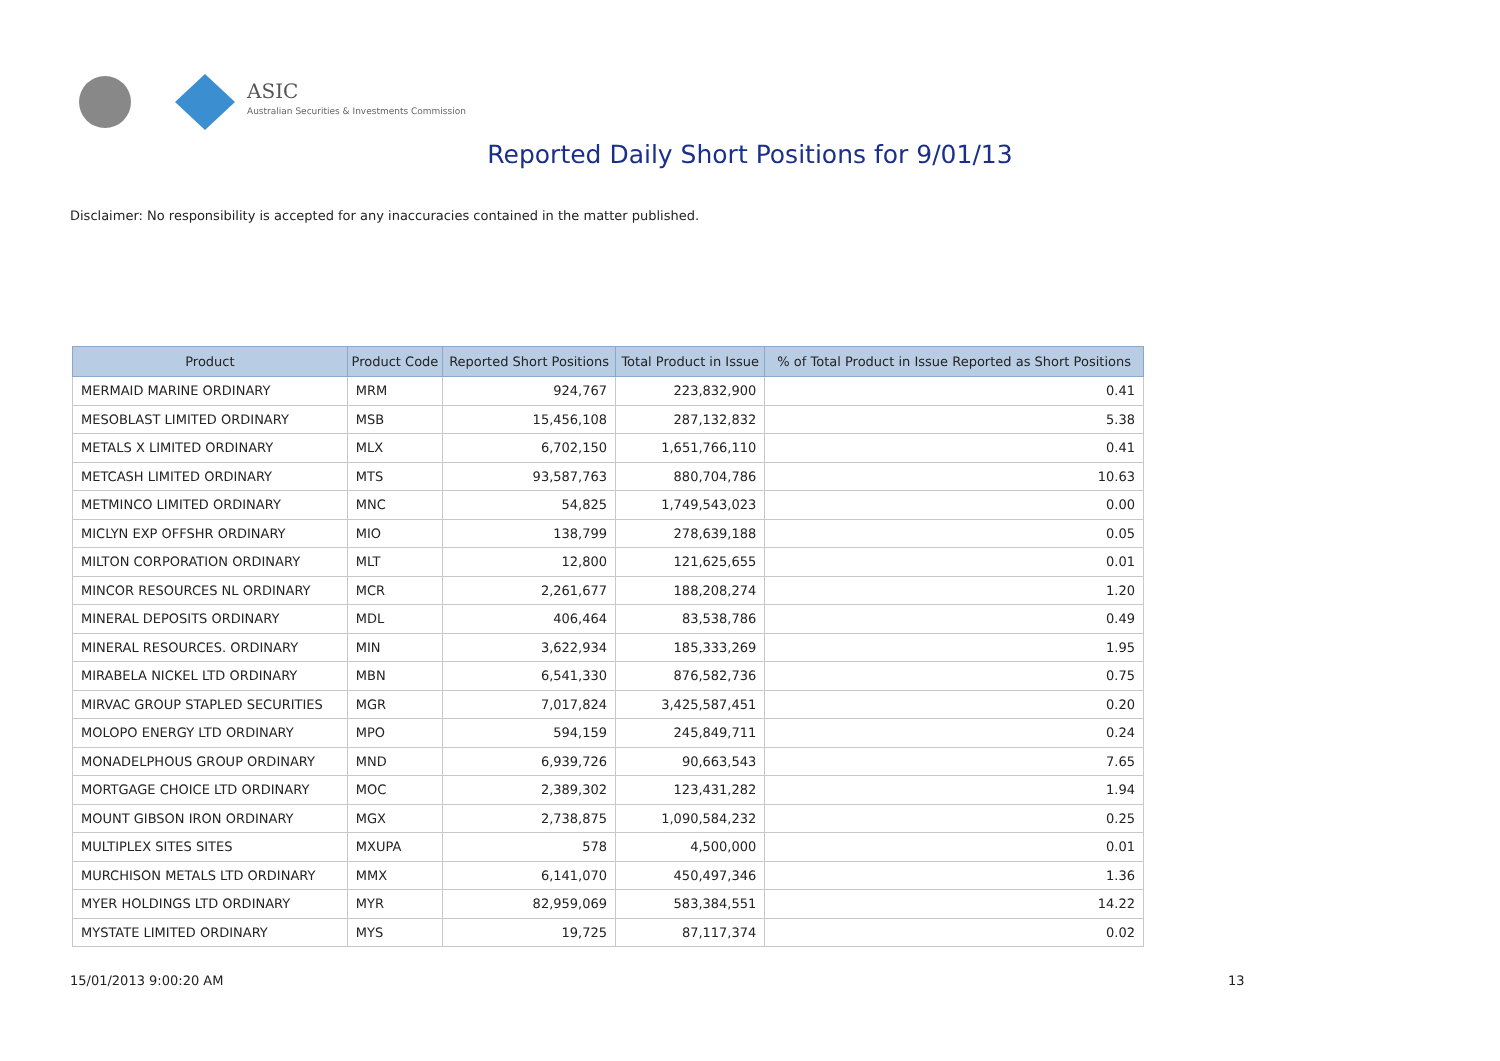ASIC
Australian Securities & Investments Commission
Reported Daily Short Positions for 9/01/13
Disclaimer: No responsibility is accepted for any inaccuracies contained in the matter published.
| Product | Product Code | Reported Short Positions | Total Product in Issue | % of Total Product in Issue Reported as Short Positions |
| --- | --- | --- | --- | --- |
| MERMAID MARINE ORDINARY | MRM | 924,767 | 223,832,900 | 0.41 |
| MESOBLAST LIMITED ORDINARY | MSB | 15,456,108 | 287,132,832 | 5.38 |
| METALS X LIMITED ORDINARY | MLX | 6,702,150 | 1,651,766,110 | 0.41 |
| METCASH LIMITED ORDINARY | MTS | 93,587,763 | 880,704,786 | 10.63 |
| METMINCO LIMITED ORDINARY | MNC | 54,825 | 1,749,543,023 | 0.00 |
| MICLYN EXP OFFSHR ORDINARY | MIO | 138,799 | 278,639,188 | 0.05 |
| MILTON CORPORATION ORDINARY | MLT | 12,800 | 121,625,655 | 0.01 |
| MINCOR RESOURCES NL ORDINARY | MCR | 2,261,677 | 188,208,274 | 1.20 |
| MINERAL DEPOSITS ORDINARY | MDL | 406,464 | 83,538,786 | 0.49 |
| MINERAL RESOURCES. ORDINARY | MIN | 3,622,934 | 185,333,269 | 1.95 |
| MIRABELA NICKEL LTD ORDINARY | MBN | 6,541,330 | 876,582,736 | 0.75 |
| MIRVAC GROUP STAPLED SECURITIES | MGR | 7,017,824 | 3,425,587,451 | 0.20 |
| MOLOPO ENERGY LTD ORDINARY | MPO | 594,159 | 245,849,711 | 0.24 |
| MONADELPHOUS GROUP ORDINARY | MND | 6,939,726 | 90,663,543 | 7.65 |
| MORTGAGE CHOICE LTD ORDINARY | MOC | 2,389,302 | 123,431,282 | 1.94 |
| MOUNT GIBSON IRON ORDINARY | MGX | 2,738,875 | 1,090,584,232 | 0.25 |
| MULTIPLEX SITES SITES | MXUPA | 578 | 4,500,000 | 0.01 |
| MURCHISON METALS LTD ORDINARY | MMX | 6,141,070 | 450,497,346 | 1.36 |
| MYER HOLDINGS LTD ORDINARY | MYR | 82,959,069 | 583,384,551 | 14.22 |
| MYSTATE LIMITED ORDINARY | MYS | 19,725 | 87,117,374 | 0.02 |
15/01/2013 9:00:20 AM 13